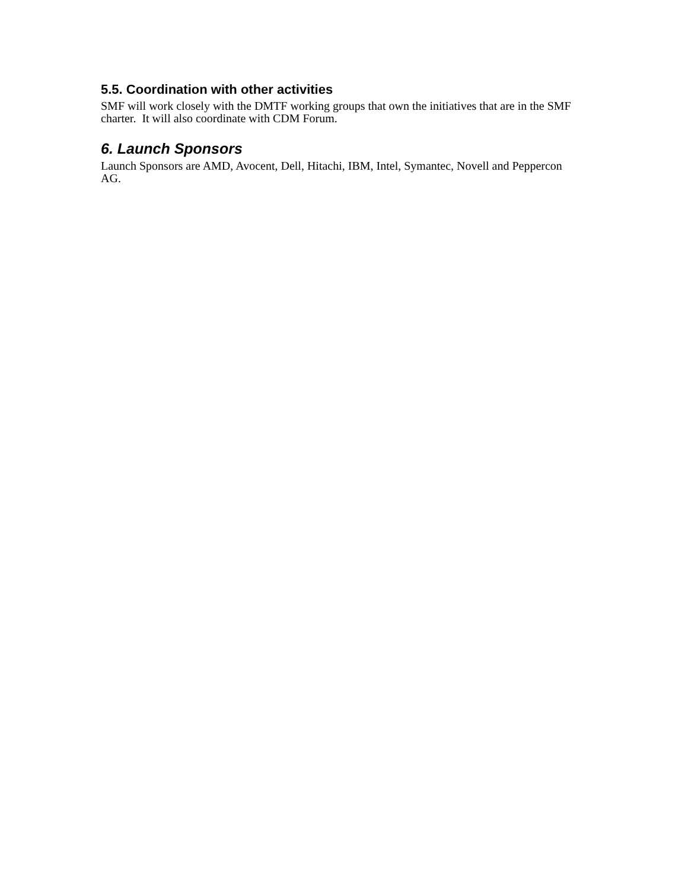5.5. Coordination with other activities
SMF will work closely with the DMTF working groups that own the initiatives that are in the SMF charter. It will also coordinate with CDM Forum.
6. Launch Sponsors
Launch Sponsors are AMD, Avocent, Dell, Hitachi, IBM, Intel, Symantec, Novell and Peppercon AG.